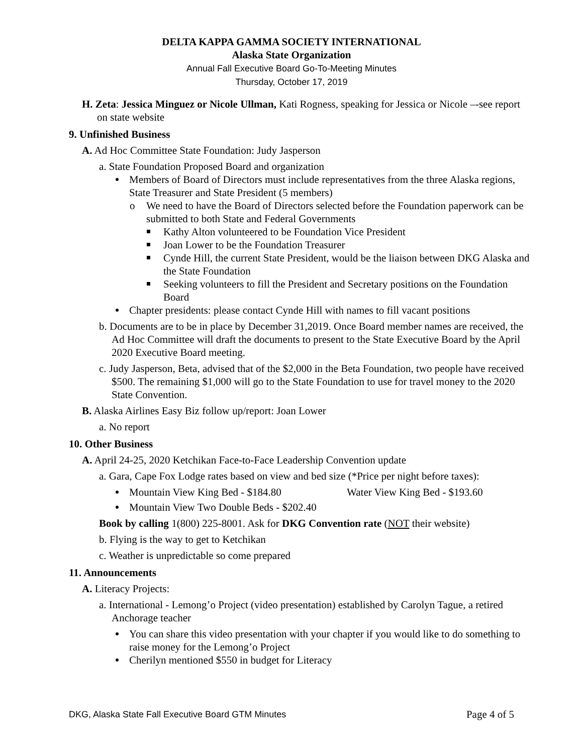DELTA KAPPA GAMMA SOCIETY INTERNATIONAL
Alaska State Organization
Annual Fall Executive Board Go-To-Meeting Minutes
Thursday, October 17, 2019
H. Zeta: Jessica Minguez or Nicole Ullman, Kati Rogness, speaking for Jessica or Nicole –-see report on state website
9. Unfinished Business
A. Ad Hoc Committee State Foundation: Judy Jasperson
a. State Foundation Proposed Board and organization
Members of Board of Directors must include representatives from the three Alaska regions, State Treasurer and State President (5 members)
o We need to have the Board of Directors selected before the Foundation paperwork can be submitted to both State and Federal Governments
Kathy Alton volunteered to be Foundation Vice President
Joan Lower to be the Foundation Treasurer
Cynde Hill, the current State President, would be the liaison between DKG Alaska and the State Foundation
Seeking volunteers to fill the President and Secretary positions on the Foundation Board
Chapter presidents: please contact Cynde Hill with names to fill vacant positions
b. Documents are to be in place by December 31,2019. Once Board member names are received, the Ad Hoc Committee will draft the documents to present to the State Executive Board by the April 2020 Executive Board meeting.
c. Judy Jasperson, Beta, advised that of the $2,000 in the Beta Foundation, two people have received $500. The remaining $1,000 will go to the State Foundation to use for travel money to the 2020 State Convention.
B. Alaska Airlines Easy Biz follow up/report: Joan Lower
a. No report
10. Other Business
A. April 24-25, 2020 Ketchikan Face-to-Face Leadership Convention update
a. Gara, Cape Fox Lodge rates based on view and bed size (*Price per night before taxes):
Mountain View King Bed - $184.80 Water View King Bed - $193.60
Mountain View Two Double Beds - $202.40
Book by calling 1(800) 225-8001. Ask for DKG Convention rate (NOT their website)
b. Flying is the way to get to Ketchikan
c. Weather is unpredictable so come prepared
11. Announcements
A. Literacy Projects:
a. International - Lemong’o Project (video presentation) established by Carolyn Tague, a retired Anchorage teacher
You can share this video presentation with your chapter if you would like to do something to raise money for the Lemong’o Project
Cherilyn mentioned $550 in budget for Literacy
DKG, Alaska State Fall Executive Board GTM Minutes Page 4 of 5